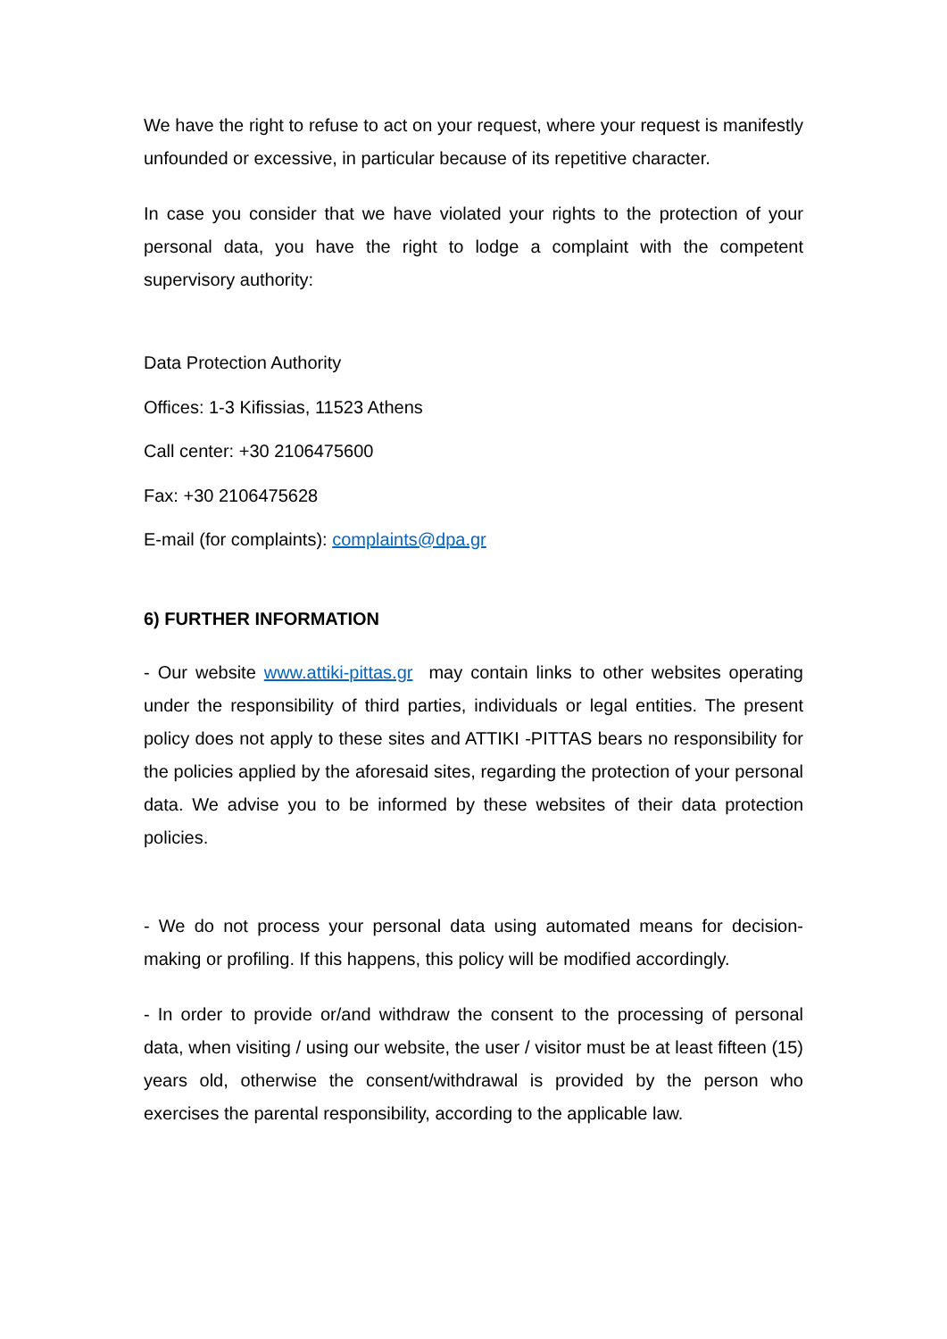We have the right to refuse to act on your request, where your request is manifestly unfounded or excessive, in particular because of its repetitive character.
In case you consider that we have violated your rights to the protection of your personal data, you have the right to lodge a complaint with the competent supervisory authority:
Data Protection Authority
Offices: 1-3 Kifissias, 11523 Athens
Call center: +30 2106475600
Fax: +30 2106475628
E-mail (for complaints): complaints@dpa.gr
6) FURTHER INFORMATION
- Our website www.attiki-pittas.gr may contain links to other websites operating under the responsibility of third parties, individuals or legal entities. The present policy does not apply to these sites and ATTIKI -PITTAS bears no responsibility for the policies applied by the aforesaid sites, regarding the protection of your personal data. We advise you to be informed by these websites of their data protection policies.
- We do not process your personal data using automated means for decision-making or profiling. If this happens, this policy will be modified accordingly.
- In order to provide or/and withdraw the consent to the processing of personal data, when visiting / using our website, the user / visitor must be at least fifteen (15) years old, otherwise the consent/withdrawal is provided by the person who exercises the parental responsibility, according to the applicable law.